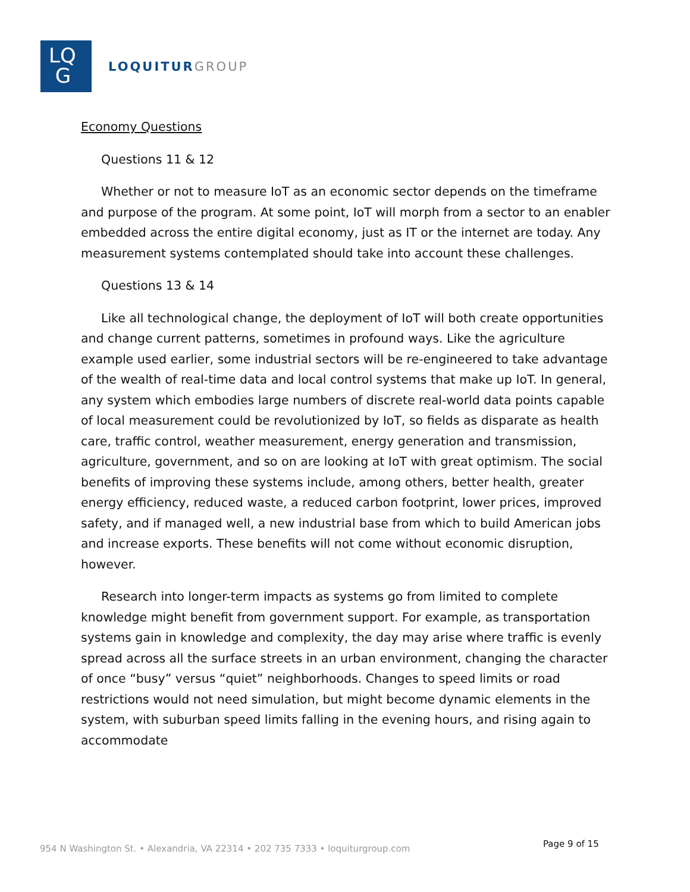LQ
G
LOQUITURGROUP
Economy Questions
Questions 11 & 12
Whether or not to measure IoT as an economic sector depends on the timeframe and purpose of the program. At some point, IoT will morph from a sector to an enabler embedded across the entire digital economy, just as IT or the internet are today. Any measurement systems contemplated should take into account these challenges.
Questions 13 & 14
Like all technological change, the deployment of IoT will both create opportunities and change current patterns, sometimes in profound ways. Like the agriculture example used earlier, some industrial sectors will be re-engineered to take advantage of the wealth of real-time data and local control systems that make up IoT. In general, any system which embodies large numbers of discrete real-world data points capable of local measurement could be revolutionized by IoT, so fields as disparate as health care, traffic control, weather measurement, energy generation and transmission, agriculture, government, and so on are looking at IoT with great optimism. The social benefits of improving these systems include, among others, better health, greater energy efficiency, reduced waste, a reduced carbon footprint, lower prices, improved safety, and if managed well, a new industrial base from which to build American jobs and increase exports. These benefits will not come without economic disruption, however.
Research into longer-term impacts as systems go from limited to complete knowledge might benefit from government support. For example, as transportation systems gain in knowledge and complexity, the day may arise where traffic is evenly spread across all the surface streets in an urban environment, changing the character of once “busy” versus “quiet” neighborhoods. Changes to speed limits or road restrictions would not need simulation, but might become dynamic elements in the system, with suburban speed limits falling in the evening hours, and rising again to accommodate
954 N Washington St. • Alexandria, VA 22314 • 202 735 7333 • loquiturgroup.com
Page 9 of 15